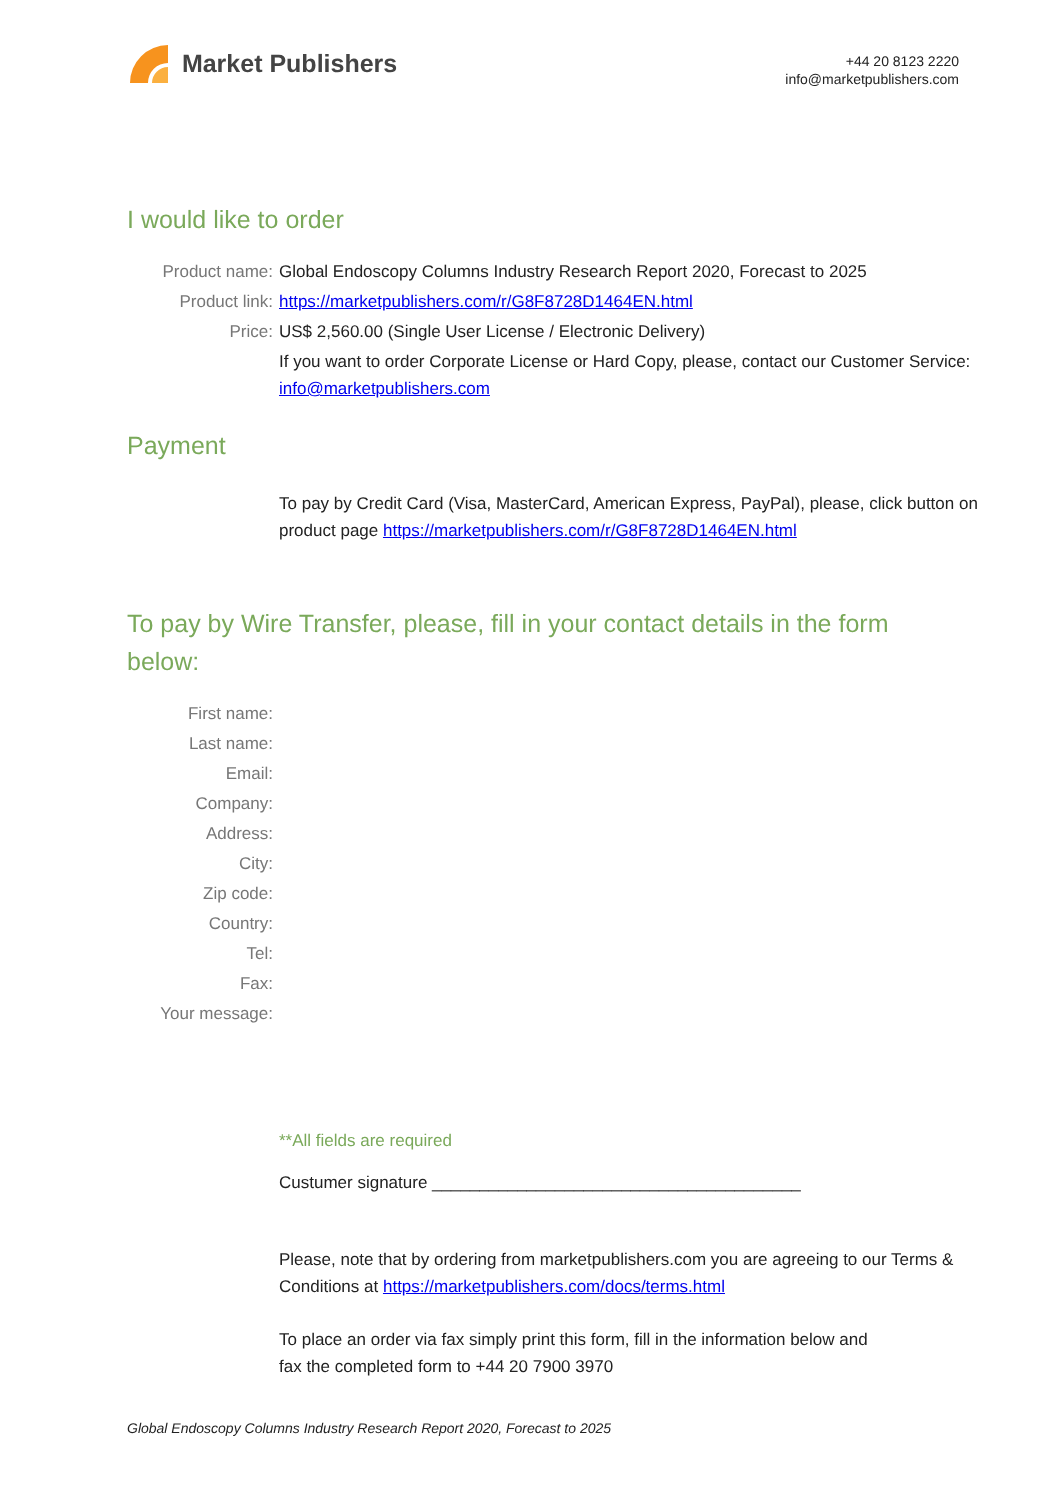Market Publishers
+44 20 8123 2220
info@marketpublishers.com
I would like to order
Product name: Global Endoscopy Columns Industry Research Report 2020, Forecast to 2025
Product link: https://marketpublishers.com/r/G8F8728D1464EN.html
Price: US$ 2,560.00 (Single User License / Electronic Delivery)
If you want to order Corporate License or Hard Copy, please, contact our Customer Service:
info@marketpublishers.com
Payment
To pay by Credit Card (Visa, MasterCard, American Express, PayPal), please, click button on product page https://marketpublishers.com/r/G8F8728D1464EN.html
To pay by Wire Transfer, please, fill in your contact details in the form below:
First name:
Last name:
Email:
Company:
Address:
City:
Zip code:
Country:
Tel:
Fax:
Your message:
**All fields are required
Custumer signature _______________________________________
Please, note that by ordering from marketpublishers.com you are agreeing to our Terms & Conditions at https://marketpublishers.com/docs/terms.html
To place an order via fax simply print this form, fill in the information below and fax the completed form to +44 20 7900 3970
Global Endoscopy Columns Industry Research Report 2020, Forecast to 2025